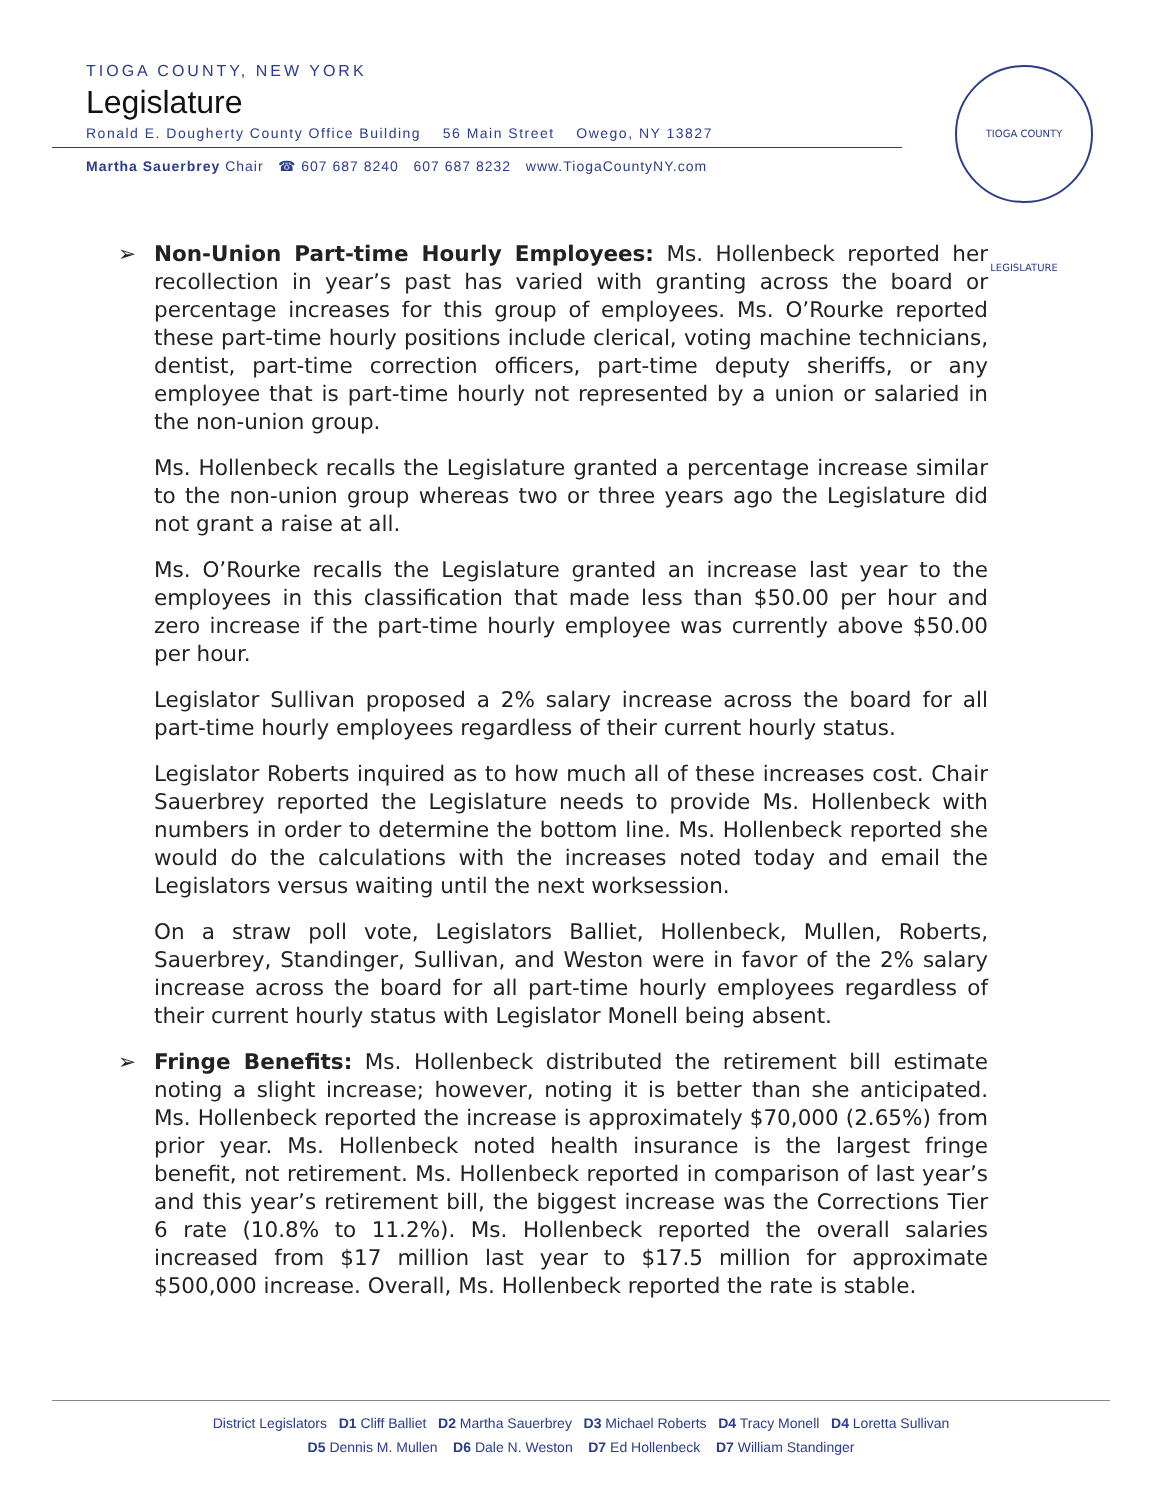TIOGA COUNTY, NEW YORK
Legislature
Ronald E. Dougherty County Office Building 56 Main Street Owego, NY 13827
Martha Sauerbrey Chair ☎ 607 687 8240 607 687 8232 www.TiogaCountyNY.com
TIOGA COUNTY LEGISLATURE
➢ Non-Union Part-time Hourly Employees: Ms. Hollenbeck reported her recollection in year’s past has varied with granting across the board or percentage increases for this group of employees. Ms. O’Rourke reported these part-time hourly positions include clerical, voting machine technicians, dentist, part-time correction officers, part-time deputy sheriffs, or any employee that is part-time hourly not represented by a union or salaried in the non-union group.
Ms. Hollenbeck recalls the Legislature granted a percentage increase similar to the non-union group whereas two or three years ago the Legislature did not grant a raise at all.
Ms. O’Rourke recalls the Legislature granted an increase last year to the employees in this classification that made less than $50.00 per hour and zero increase if the part-time hourly employee was currently above $50.00 per hour.
Legislator Sullivan proposed a 2% salary increase across the board for all part-time hourly employees regardless of their current hourly status.
Legislator Roberts inquired as to how much all of these increases cost. Chair Sauerbrey reported the Legislature needs to provide Ms. Hollenbeck with numbers in order to determine the bottom line. Ms. Hollenbeck reported she would do the calculations with the increases noted today and email the Legislators versus waiting until the next worksession.
On a straw poll vote, Legislators Balliet, Hollenbeck, Mullen, Roberts, Sauerbrey, Standinger, Sullivan, and Weston were in favor of the 2% salary increase across the board for all part-time hourly employees regardless of their current hourly status with Legislator Monell being absent.
➢ Fringe Benefits: Ms. Hollenbeck distributed the retirement bill estimate noting a slight increase; however, noting it is better than she anticipated. Ms. Hollenbeck reported the increase is approximately $70,000 (2.65%) from prior year. Ms. Hollenbeck noted health insurance is the largest fringe benefit, not retirement. Ms. Hollenbeck reported in comparison of last year’s and this year’s retirement bill, the biggest increase was the Corrections Tier 6 rate (10.8% to 11.2%). Ms. Hollenbeck reported the overall salaries increased from $17 million last year to $17.5 million for approximate $500,000 increase. Overall, Ms. Hollenbeck reported the rate is stable.
District Legislators D1 Cliff Balliet D2 Martha Sauerbrey D3 Michael Roberts D4 Tracy Monell D4 Loretta Sullivan
D5 Dennis M. Mullen D6 Dale N. Weston D7 Ed Hollenbeck D7 William Standinger